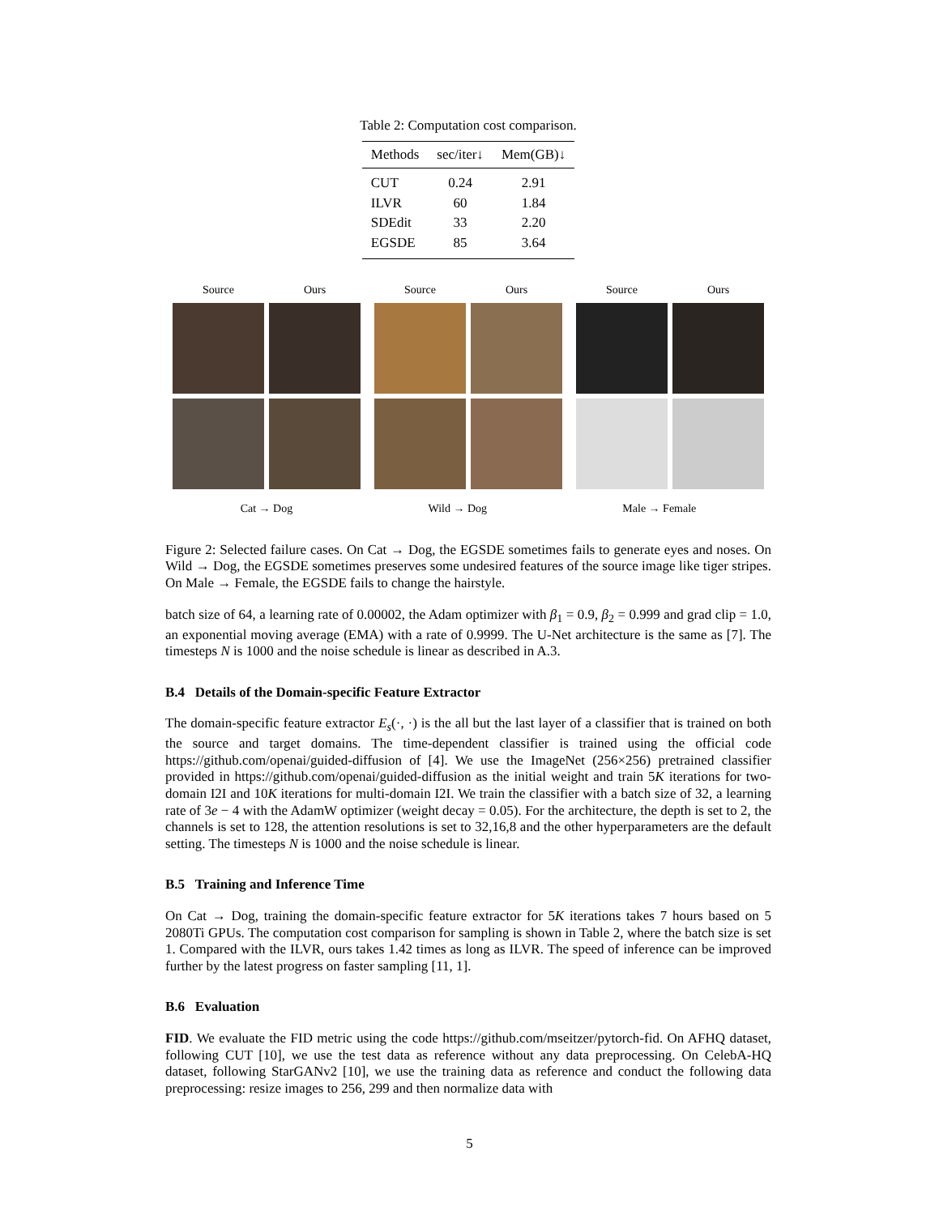Table 2: Computation cost comparison.
| Methods | sec/iter↓ | Mem(GB)↓ |
| --- | --- | --- |
| CUT | 0.24 | 2.91 |
| ILVR | 60 | 1.84 |
| SDEdit | 33 | 2.20 |
| EGSDE | 85 | 3.64 |
Source Ours Source Ours Source Ours
Cat → Dog Wild → Dog Male → Female
Figure 2: Selected failure cases. On Cat → Dog, the EGSDE sometimes fails to generate eyes and noses. On Wild → Dog, the EGSDE sometimes preserves some undesired features of the source image like tiger stripes. On Male → Female, the EGSDE fails to change the hairstyle.
batch size of 64, a learning rate of 0.00002, the Adam optimizer with β<sub>1</sub> = 0.9, β<sub>2</sub> = 0.999 and grad clip = 1.0, an exponential moving average (EMA) with a rate of 0.9999. The U-Net architecture is the same as [7]. The timesteps N is 1000 and the noise schedule is linear as described in A.3.
B.4 Details of the Domain-specific Feature Extractor
The domain-specific feature extractor E<sub>s</sub>(·, ·) is the all but the last layer of a classifier that is trained on both the source and target domains. The time-dependent classifier is trained using the official code https://github.com/openai/guided-diffusion of [4]. We use the ImageNet (256×256) pretrained classifier provided in https://github.com/openai/guided-diffusion as the initial weight and train 5K iterations for two-domain I2I and 10K iterations for multi-domain I2I. We train the classifier with a batch size of 32, a learning rate of 3e − 4 with the AdamW optimizer (weight decay = 0.05). For the architecture, the depth is set to 2, the channels is set to 128, the attention resolutions is set to 32,16,8 and the other hyperparameters are the default setting. The timesteps N is 1000 and the noise schedule is linear.
B.5 Training and Inference Time
On Cat → Dog, training the domain-specific feature extractor for 5K iterations takes 7 hours based on 5 2080Ti GPUs. The computation cost comparison for sampling is shown in Table 2, where the batch size is set 1. Compared with the ILVR, ours takes 1.42 times as long as ILVR. The speed of inference can be improved further by the latest progress on faster sampling [11, 1].
B.6 Evaluation
FID. We evaluate the FID metric using the code https://github.com/mseitzer/pytorch-fid. On AFHQ dataset, following CUT [10], we use the test data as reference without any data preprocessing. On CelebA-HQ dataset, following StarGANv2 [10], we use the training data as reference and conduct the following data preprocessing: resize images to 256, 299 and then normalize data with
5